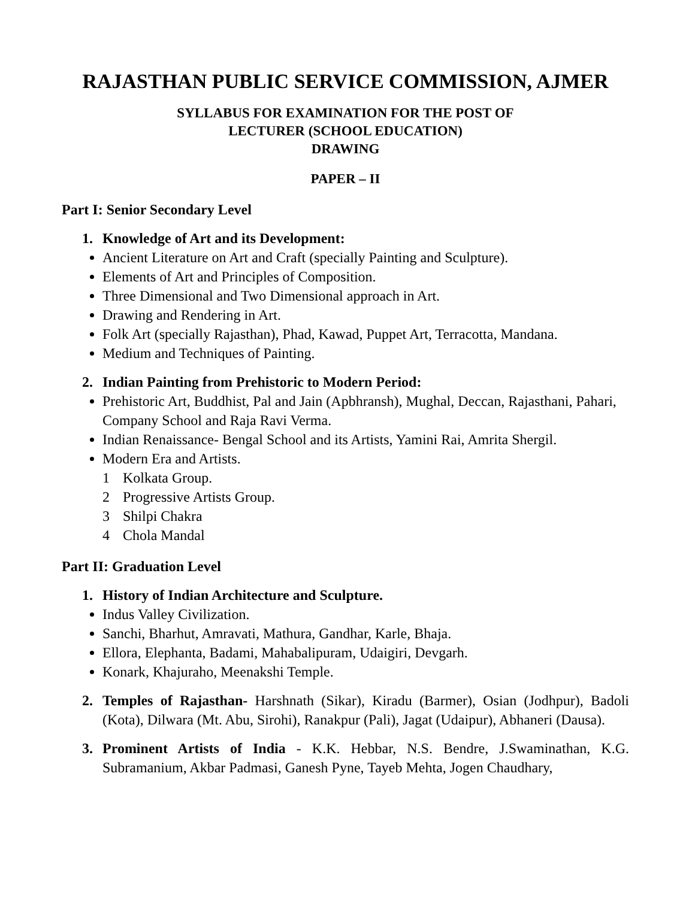RAJASTHAN PUBLIC SERVICE COMMISSION, AJMER
SYLLABUS FOR EXAMINATION FOR THE POST OF
LECTURER (SCHOOL EDUCATION)
DRAWING
PAPER – II
Part I: Senior Secondary Level
1. Knowledge of Art and its Development:
Ancient Literature on Art and Craft (specially Painting and Sculpture).
Elements of Art and Principles of Composition.
Three Dimensional and Two Dimensional approach in Art.
Drawing and Rendering in Art.
Folk Art (specially Rajasthan), Phad, Kawad, Puppet Art, Terracotta, Mandana.
Medium and Techniques of Painting.
2. Indian Painting from Prehistoric to Modern Period:
Prehistoric Art, Buddhist, Pal and Jain (Apbhransh), Mughal, Deccan, Rajasthani, Pahari, Company School and Raja Ravi Verma.
Indian Renaissance- Bengal School and its Artists, Yamini Rai, Amrita Shergil.
Modern Era and Artists.
1 Kolkata Group.
2 Progressive Artists Group.
3 Shilpi Chakra
4 Chola Mandal
Part II: Graduation Level
1. History of Indian Architecture and Sculpture.
Indus Valley Civilization.
Sanchi, Bharhut, Amravati, Mathura, Gandhar, Karle, Bhaja.
Ellora, Elephanta, Badami, Mahabalipuram, Udaigiri, Devgarh.
Konark, Khajuraho, Meenakshi Temple.
2. Temples of Rajasthan- Harshnath (Sikar), Kiradu (Barmer), Osian (Jodhpur), Badoli (Kota), Dilwara (Mt. Abu, Sirohi), Ranakpur (Pali), Jagat (Udaipur), Abhaneri (Dausa).
3. Prominent Artists of India - K.K. Hebbar, N.S. Bendre, J.Swaminathan, K.G. Subramanium, Akbar Padmasi, Ganesh Pyne, Tayeb Mehta, Jogen Chaudhary,